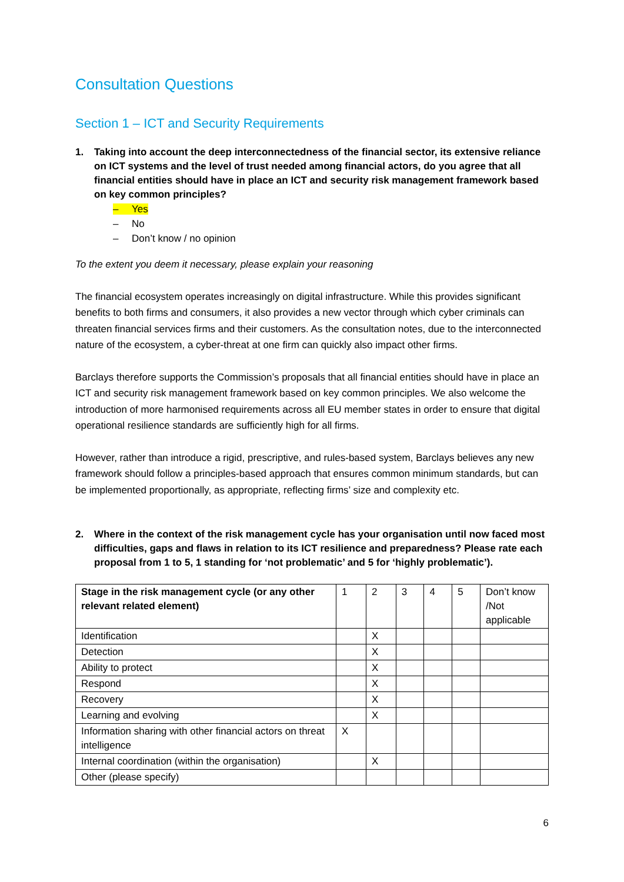Consultation Questions
Section 1 – ICT and Security Requirements
1. Taking into account the deep interconnectedness of the financial sector, its extensive reliance on ICT systems and the level of trust needed among financial actors, do you agree that all financial entities should have in place an ICT and security risk management framework based on key common principles?
– Yes
– No
– Don’t know / no opinion
To the extent you deem it necessary, please explain your reasoning
The financial ecosystem operates increasingly on digital infrastructure. While this provides significant benefits to both firms and consumers, it also provides a new vector through which cyber criminals can threaten financial services firms and their customers. As the consultation notes, due to the interconnected nature of the ecosystem, a cyber-threat at one firm can quickly also impact other firms.
Barclays therefore supports the Commission’s proposals that all financial entities should have in place an ICT and security risk management framework based on key common principles. We also welcome the introduction of more harmonised requirements across all EU member states in order to ensure that digital operational resilience standards are sufficiently high for all firms.
However, rather than introduce a rigid, prescriptive, and rules-based system, Barclays believes any new framework should follow a principles-based approach that ensures common minimum standards, but can be implemented proportionally, as appropriate, reflecting firms’ size and complexity etc.
2. Where in the context of the risk management cycle has your organisation until now faced most difficulties, gaps and flaws in relation to its ICT resilience and preparedness? Please rate each proposal from 1 to 5, 1 standing for ‘not problematic’ and 5 for ‘highly problematic’).
| Stage in the risk management cycle (or any other relevant related element) | 1 | 2 | 3 | 4 | 5 | Don’t know /Not applicable |
| Identification | | X | | | | |
| Detection | | X | | | | |
| Ability to protect | | X | | | | |
| Respond | | X | | | | |
| Recovery | | X | | | | |
| Learning and evolving | | X | | | | |
| Information sharing with other financial actors on threat intelligence | X | | | | | |
| Internal coordination (within the organisation) | | X | | | | |
| Other (please specify) | | | | | | |
6